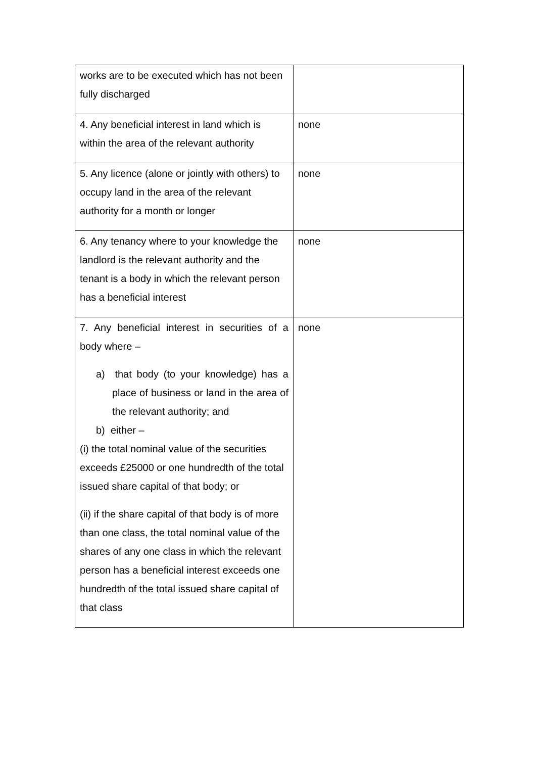| works are to be executed which has not been fully discharged | |
| 4. Any beneficial interest in land which is within the area of the relevant authority | none |
| 5. Any licence (alone or jointly with others) to occupy land in the area of the relevant authority for a month or longer | none |
| 6. Any tenancy where to your knowledge the landlord is the relevant authority and the tenant is a body in which the relevant person has a beneficial interest | none |
| 7. Any beneficial interest in securities of a body where – a) that body (to your knowledge) has a place of business or land in the area of the relevant authority; and b) either – (i) the total nominal value of the securities exceeds £25000 or one hundredth of the total issued share capital of that body; or (ii) if the share capital of that body is of more than one class, the total nominal value of the shares of any one class in which the relevant person has a beneficial interest exceeds one hundredth of the total issued share capital of that class | none |